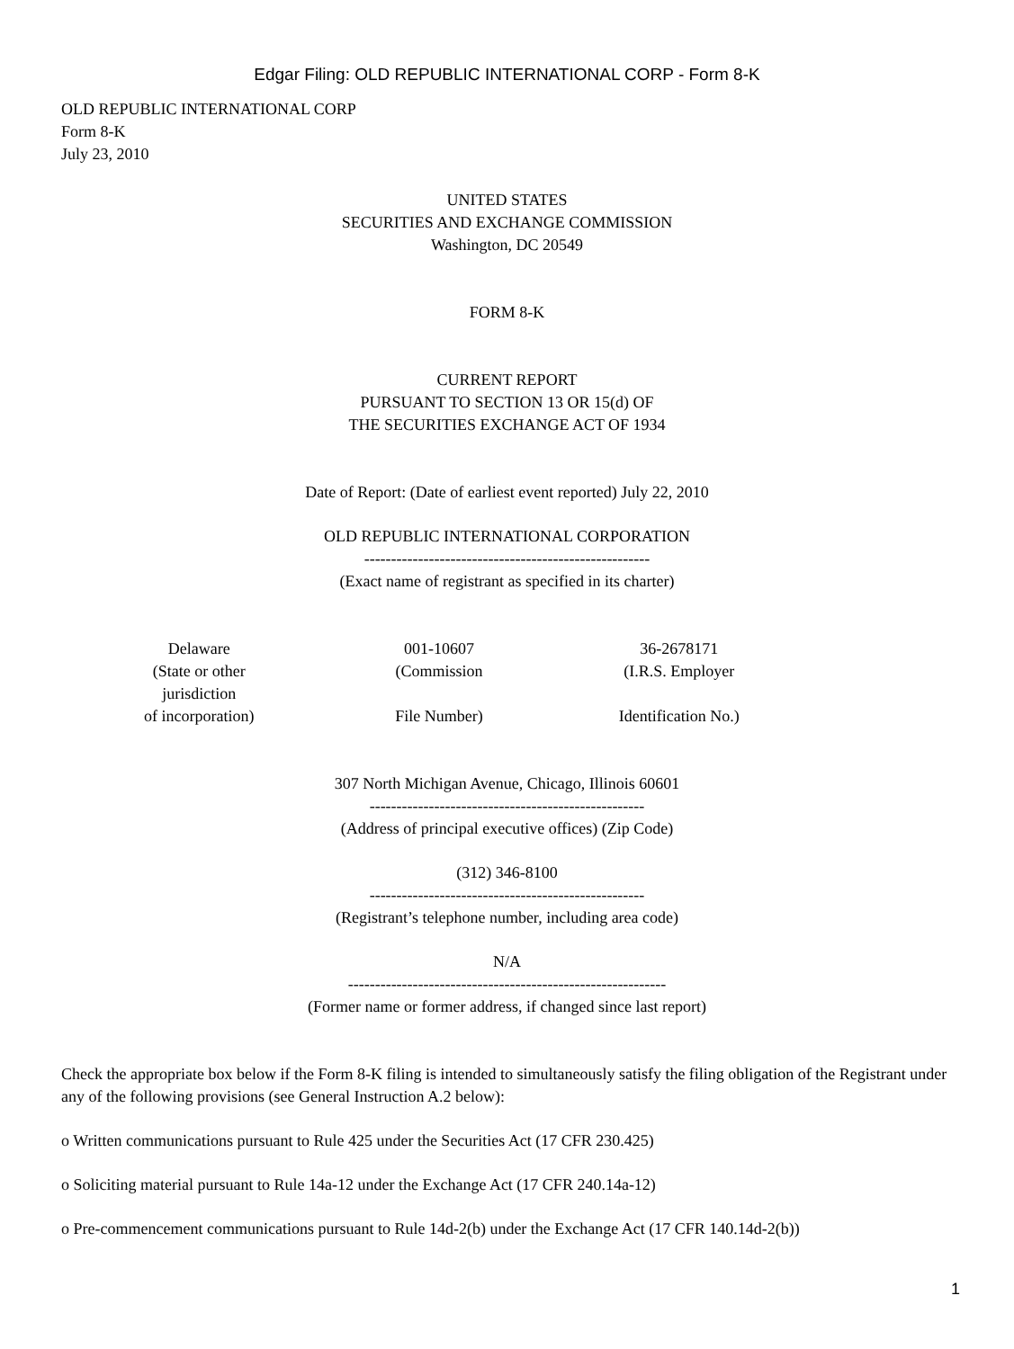Edgar Filing: OLD REPUBLIC INTERNATIONAL CORP - Form 8-K
OLD REPUBLIC INTERNATIONAL CORP
Form 8-K
July 23, 2010
UNITED STATES
SECURITIES AND EXCHANGE COMMISSION
Washington, DC 20549
FORM 8-K
CURRENT REPORT
PURSUANT TO SECTION 13 OR 15(d) OF
THE SECURITIES EXCHANGE ACT OF 1934
Date of Report: (Date of earliest event reported) July 22, 2010
OLD REPUBLIC INTERNATIONAL CORPORATION
-----------------------------------------------------
(Exact name of registrant as specified in its charter)
| Delaware (State or other jurisdiction of incorporation) | 001-10607 (Commission File Number) | 36-2678171 (I.R.S. Employer Identification No.) |
307 North Michigan Avenue, Chicago, Illinois 60601
---------------------------------------------------
(Address of principal executive offices) (Zip Code)
(312) 346-8100
---------------------------------------------------
(Registrant’s telephone number, including area code)
N/A
-----------------------------------------------------------
(Former name or former address, if changed since last report)
Check the appropriate box below if the Form 8-K filing is intended to simultaneously satisfy the filing obligation of the Registrant under any of the following provisions (see General Instruction A.2 below):
o Written communications pursuant to Rule 425 under the Securities Act (17 CFR 230.425)
o Soliciting material pursuant to Rule 14a-12 under the Exchange Act (17 CFR 240.14a-12)
o Pre-commencement communications pursuant to Rule 14d-2(b) under the Exchange Act (17 CFR 140.14d-2(b))
1